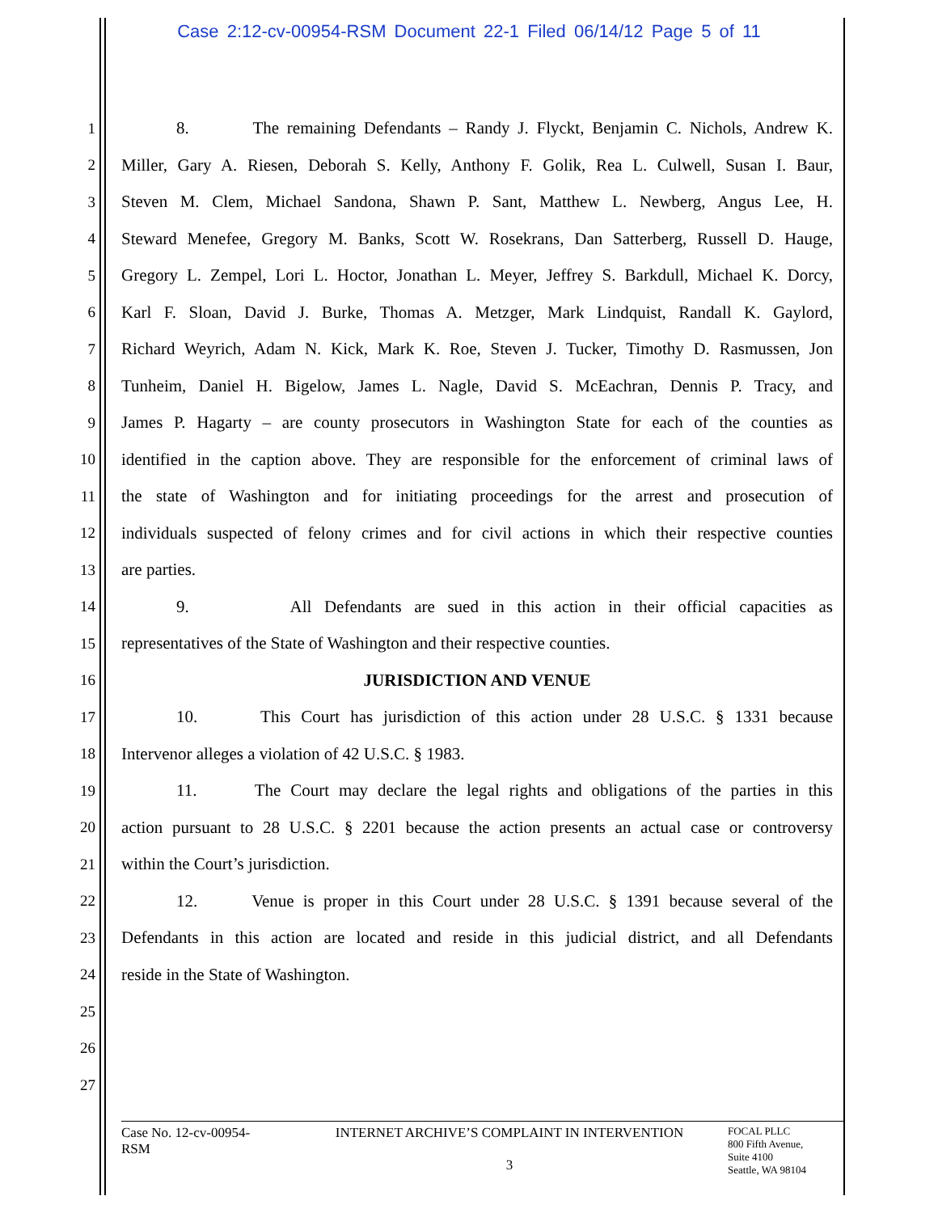Case 2:12-cv-00954-RSM Document 22-1 Filed 06/14/12 Page 5 of 11
1 8. The remaining Defendants – Randy J. Flyckt, Benjamin C. Nichols, Andrew K.
2 Miller, Gary A. Riesen, Deborah S. Kelly, Anthony F. Golik, Rea L. Culwell, Susan I. Baur,
3 Steven M. Clem, Michael Sandona, Shawn P. Sant, Matthew L. Newberg, Angus Lee, H.
4 Steward Menefee, Gregory M. Banks, Scott W. Rosekrans, Dan Satterberg, Russell D. Hauge,
5 Gregory L. Zempel, Lori L. Hoctor, Jonathan L. Meyer, Jeffrey S. Barkdull, Michael K. Dorcy,
6 Karl F. Sloan, David J. Burke, Thomas A. Metzger, Mark Lindquist, Randall K. Gaylord,
7 Richard Weyrich, Adam N. Kick, Mark K. Roe, Steven J. Tucker, Timothy D. Rasmussen, Jon
8 Tunheim, Daniel H. Bigelow, James L. Nagle, David S. McEachran, Dennis P. Tracy, and
9 James P. Hagarty – are county prosecutors in Washington State for each of the counties as
10 identified in the caption above. They are responsible for the enforcement of criminal laws of
11 the state of Washington and for initiating proceedings for the arrest and prosecution of
12 individuals suspected of felony crimes and for civil actions in which their respective counties
13 are parties.
14 9. All Defendants are sued in this action in their official capacities as
15 representatives of the State of Washington and their respective counties.
16 JURISDICTION AND VENUE
17 10. This Court has jurisdiction of this action under 28 U.S.C. § 1331 because
18 Intervenor alleges a violation of 42 U.S.C. § 1983.
19 11. The Court may declare the legal rights and obligations of the parties in this
20 action pursuant to 28 U.S.C. § 2201 because the action presents an actual case or controversy
21 within the Court’s jurisdiction.
22 12. Venue is proper in this Court under 28 U.S.C. § 1391 because several of the
23 Defendants in this action are located and reside in this judicial district, and all Defendants
24 reside in the State of Washington.
25
26
27
Case No. 12-cv-00954-
RSM
INTERNET ARCHIVE’S COMPLAINT IN INTERVENTION
3
FOCAL PLLC
800 Fifth Avenue,
Suite 4100
Seattle, WA 98104